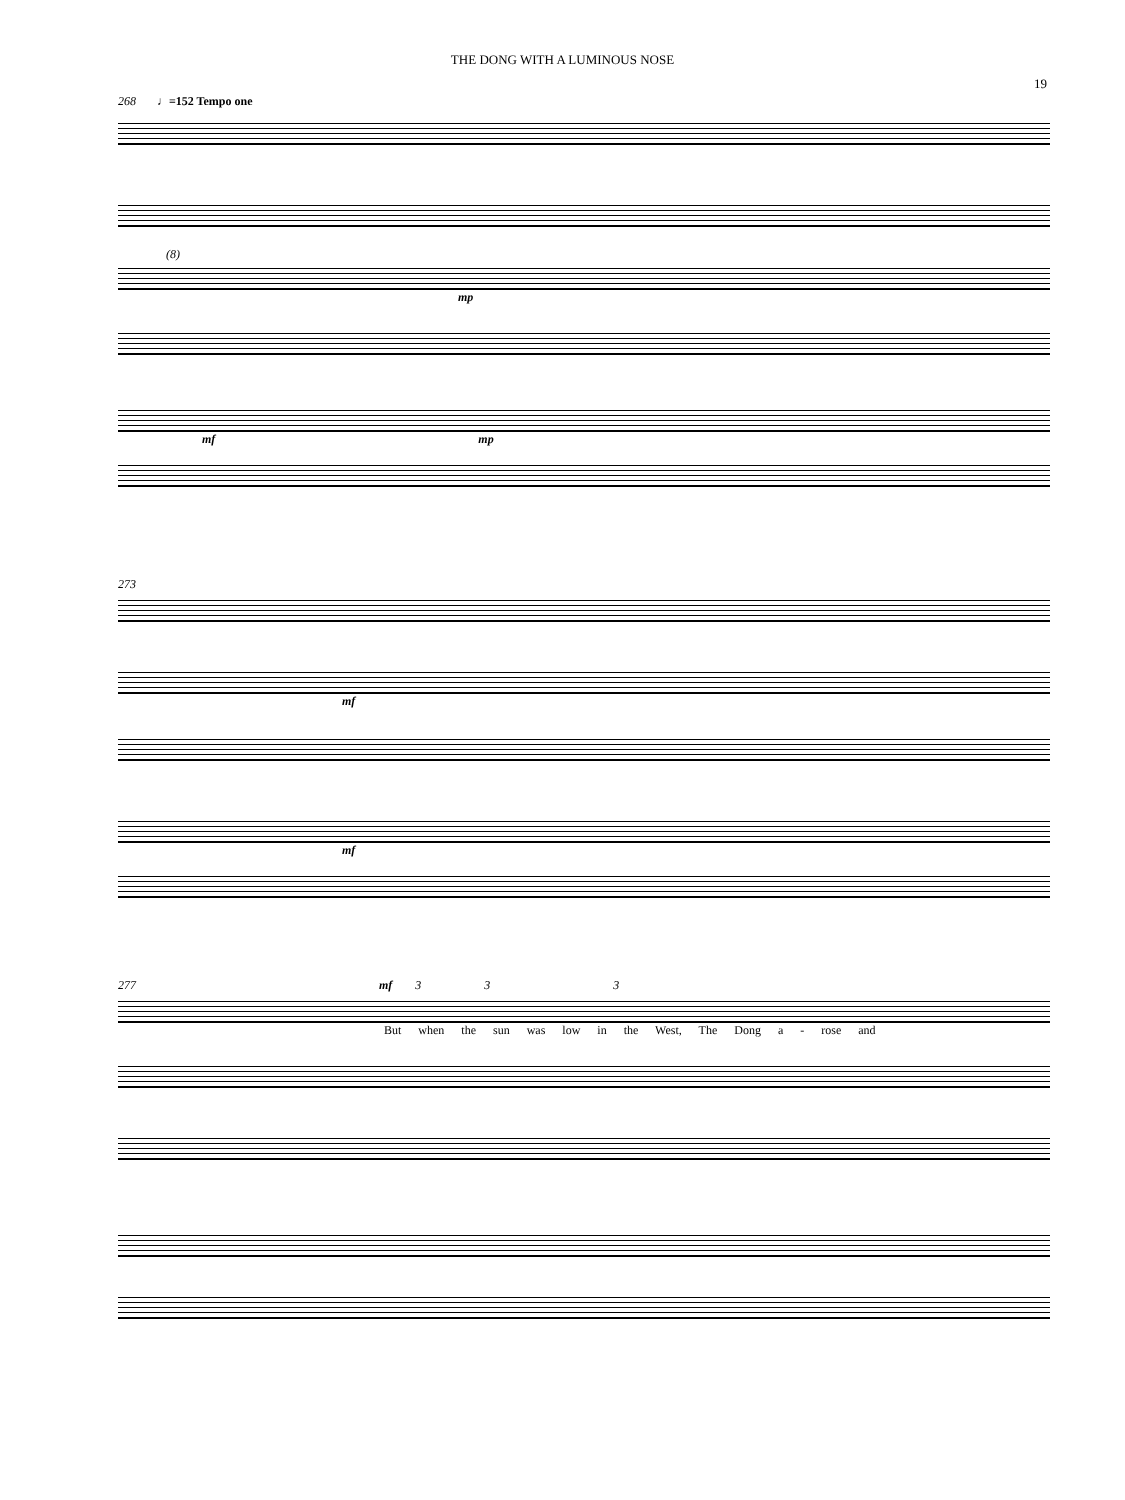THE DONG WITH A LUMINOUS NOSE
19
268 ♩=152 Tempo one
(8)
mp
mf mp
273
mf
mf
277 mf 3 3 3
But when the sun was low in the West, The Dong a - rose and